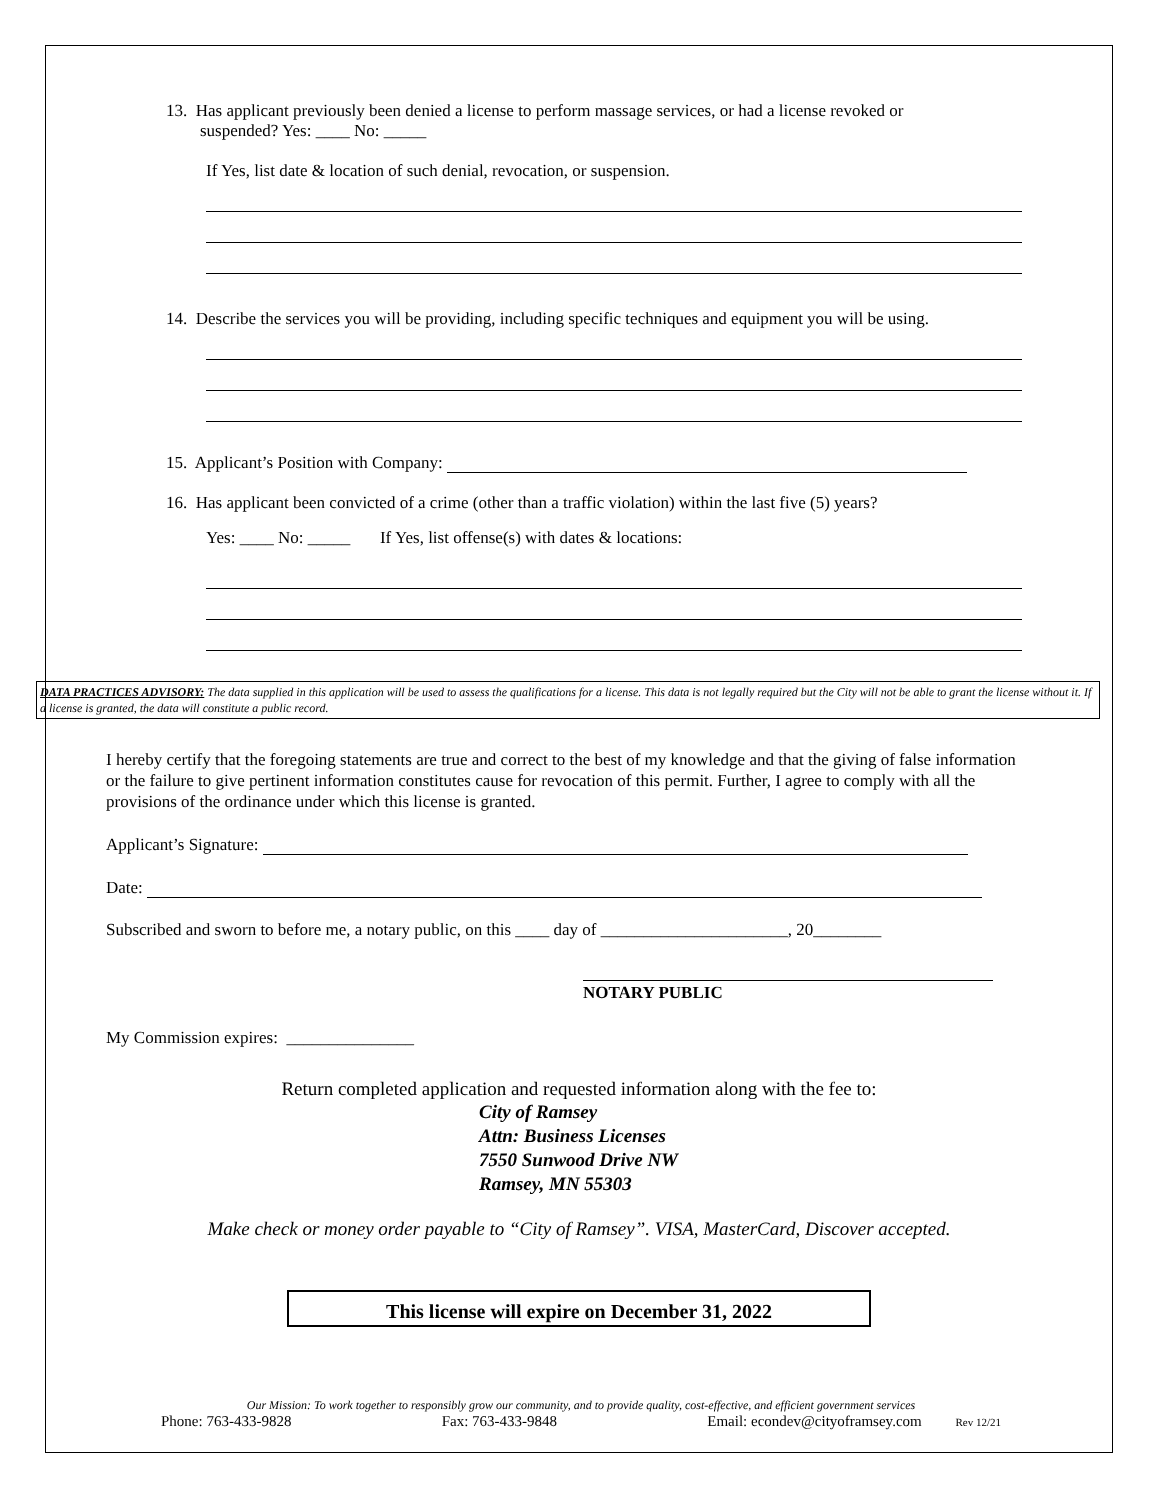13. Has applicant previously been denied a license to perform massage services, or had a license revoked or
suspended? Yes: ____ No: _____
If Yes, list date & location of such denial, revocation, or suspension.
14. Describe the services you will be providing, including specific techniques and equipment you will be using.
15. Applicant’s Position with Company:
16. Has applicant been convicted of a crime (other than a traffic violation) within the last five (5) years?
Yes: ____ No: _____ If Yes, list offense(s) with dates & locations:
DATA PRACTICES ADVISORY: The data supplied in this application will be used to assess the qualifications for a license. This data is not legally required but the City will not be able to grant the license without it. If a license is granted, the data will constitute a public record.
I hereby certify that the foregoing statements are true and correct to the best of my knowledge and that the giving of false information or the failure to give pertinent information constitutes cause for revocation of this permit. Further, I agree to comply with all the provisions of the ordinance under which this license is granted.
Applicant’s Signature:
Date:
Subscribed and sworn to before me, a notary public, on this ____ day of ______________________, 20________
NOTARY PUBLIC
My Commission expires: _______________
Return completed application and requested information along with the fee to:
City of Ramsey
Attn: Business Licenses
7550 Sunwood Drive NW
Ramsey, MN 55303
Make check or money order payable to “City of Ramsey”. VISA, MasterCard, Discover accepted.
This license will expire on December 31, 2022
Our Mission: To work together to responsibly grow our community, and to provide quality, cost-effective, and efficient government services
Phone: 763-433-9828 Fax: 763-433-9848 Email: econdev@cityoframsey.com Rev 12/21